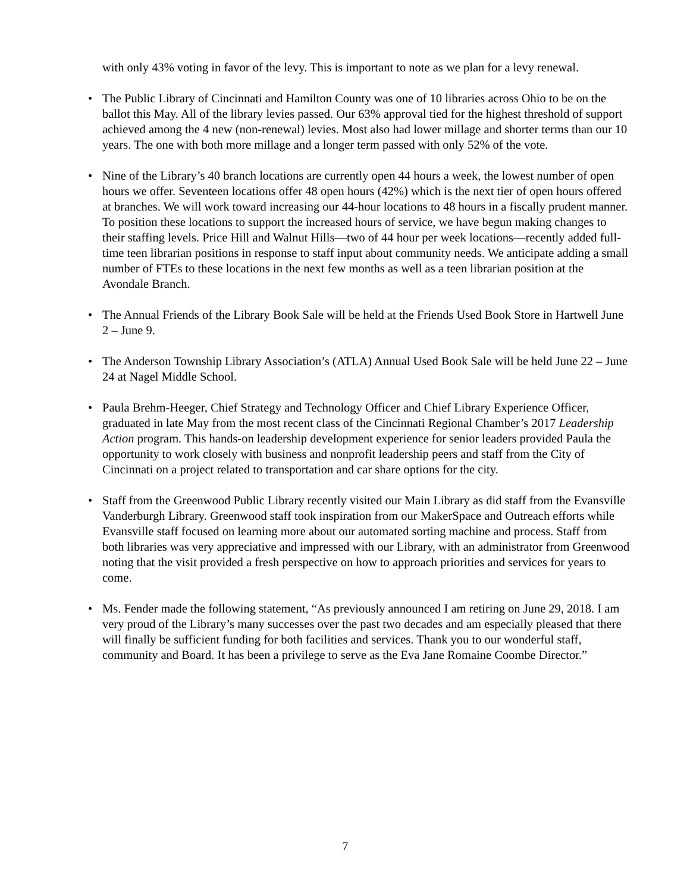with only 43% voting in favor of the levy. This is important to note as we plan for a levy renewal.
• The Public Library of Cincinnati and Hamilton County was one of 10 libraries across Ohio to be on the ballot this May. All of the library levies passed. Our 63% approval tied for the highest threshold of support achieved among the 4 new (non-renewal) levies. Most also had lower millage and shorter terms than our 10 years. The one with both more millage and a longer term passed with only 52% of the vote.
• Nine of the Library’s 40 branch locations are currently open 44 hours a week, the lowest number of open hours we offer. Seventeen locations offer 48 open hours (42%) which is the next tier of open hours offered at branches. We will work toward increasing our 44-hour locations to 48 hours in a fiscally prudent manner. To position these locations to support the increased hours of service, we have begun making changes to their staffing levels. Price Hill and Walnut Hills—two of 44 hour per week locations—recently added full-time teen librarian positions in response to staff input about community needs. We anticipate adding a small number of FTEs to these locations in the next few months as well as a teen librarian position at the Avondale Branch.
• The Annual Friends of the Library Book Sale will be held at the Friends Used Book Store in Hartwell June 2 – June 9.
• The Anderson Township Library Association’s (ATLA) Annual Used Book Sale will be held June 22 – June 24 at Nagel Middle School.
• Paula Brehm-Heeger, Chief Strategy and Technology Officer and Chief Library Experience Officer, graduated in late May from the most recent class of the Cincinnati Regional Chamber’s 2017 Leadership Action program. This hands-on leadership development experience for senior leaders provided Paula the opportunity to work closely with business and nonprofit leadership peers and staff from the City of Cincinnati on a project related to transportation and car share options for the city.
• Staff from the Greenwood Public Library recently visited our Main Library as did staff from the Evansville Vanderburgh Library. Greenwood staff took inspiration from our MakerSpace and Outreach efforts while Evansville staff focused on learning more about our automated sorting machine and process. Staff from both libraries was very appreciative and impressed with our Library, with an administrator from Greenwood noting that the visit provided a fresh perspective on how to approach priorities and services for years to come.
• Ms. Fender made the following statement, “As previously announced I am retiring on June 29, 2018. I am very proud of the Library’s many successes over the past two decades and am especially pleased that there will finally be sufficient funding for both facilities and services. Thank you to our wonderful staff, community and Board. It has been a privilege to serve as the Eva Jane Romaine Coombe Director.”
7